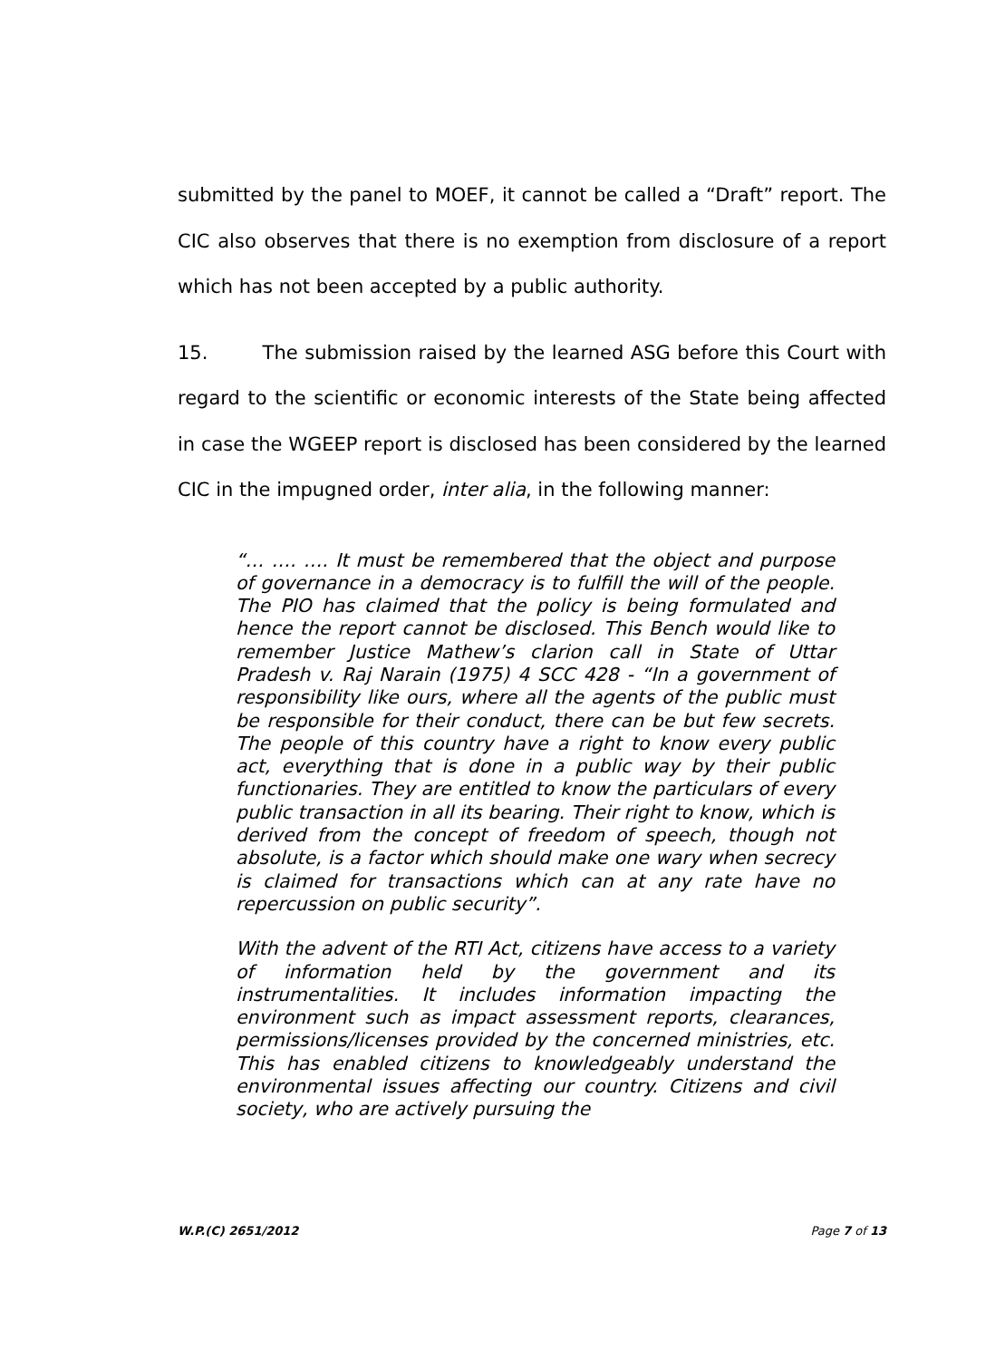submitted by the panel to MOEF, it cannot be called a “Draft” report. The CIC also observes that there is no exemption from disclosure of a report which has not been accepted by a public authority.
15. The submission raised by the learned ASG before this Court with regard to the scientific or economic interests of the State being affected in case the WGEEP report is disclosed has been considered by the learned CIC in the impugned order, inter alia, in the following manner:
“… …. …. It must be remembered that the object and purpose of governance in a democracy is to fulfill the will of the people. The PIO has claimed that the policy is being formulated and hence the report cannot be disclosed. This Bench would like to remember Justice Mathew’s clarion call in State of Uttar Pradesh v. Raj Narain (1975) 4 SCC 428 - “In a government of responsibility like ours, where all the agents of the public must be responsible for their conduct, there can be but few secrets. The people of this country have a right to know every public act, everything that is done in a public way by their public functionaries. They are entitled to know the particulars of every public transaction in all its bearing. Their right to know, which is derived from the concept of freedom of speech, though not absolute, is a factor which should make one wary when secrecy is claimed for transactions which can at any rate have no repercussion on public security”.
With the advent of the RTI Act, citizens have access to a variety of information held by the government and its instrumentalities. It includes information impacting the environment such as impact assessment reports, clearances, permissions/licenses provided by the concerned ministries, etc. This has enabled citizens to knowledgeably understand the environmental issues affecting our country. Citizens and civil society, who are actively pursuing the
W.P.(C) 2651/2012 Page 7 of 13